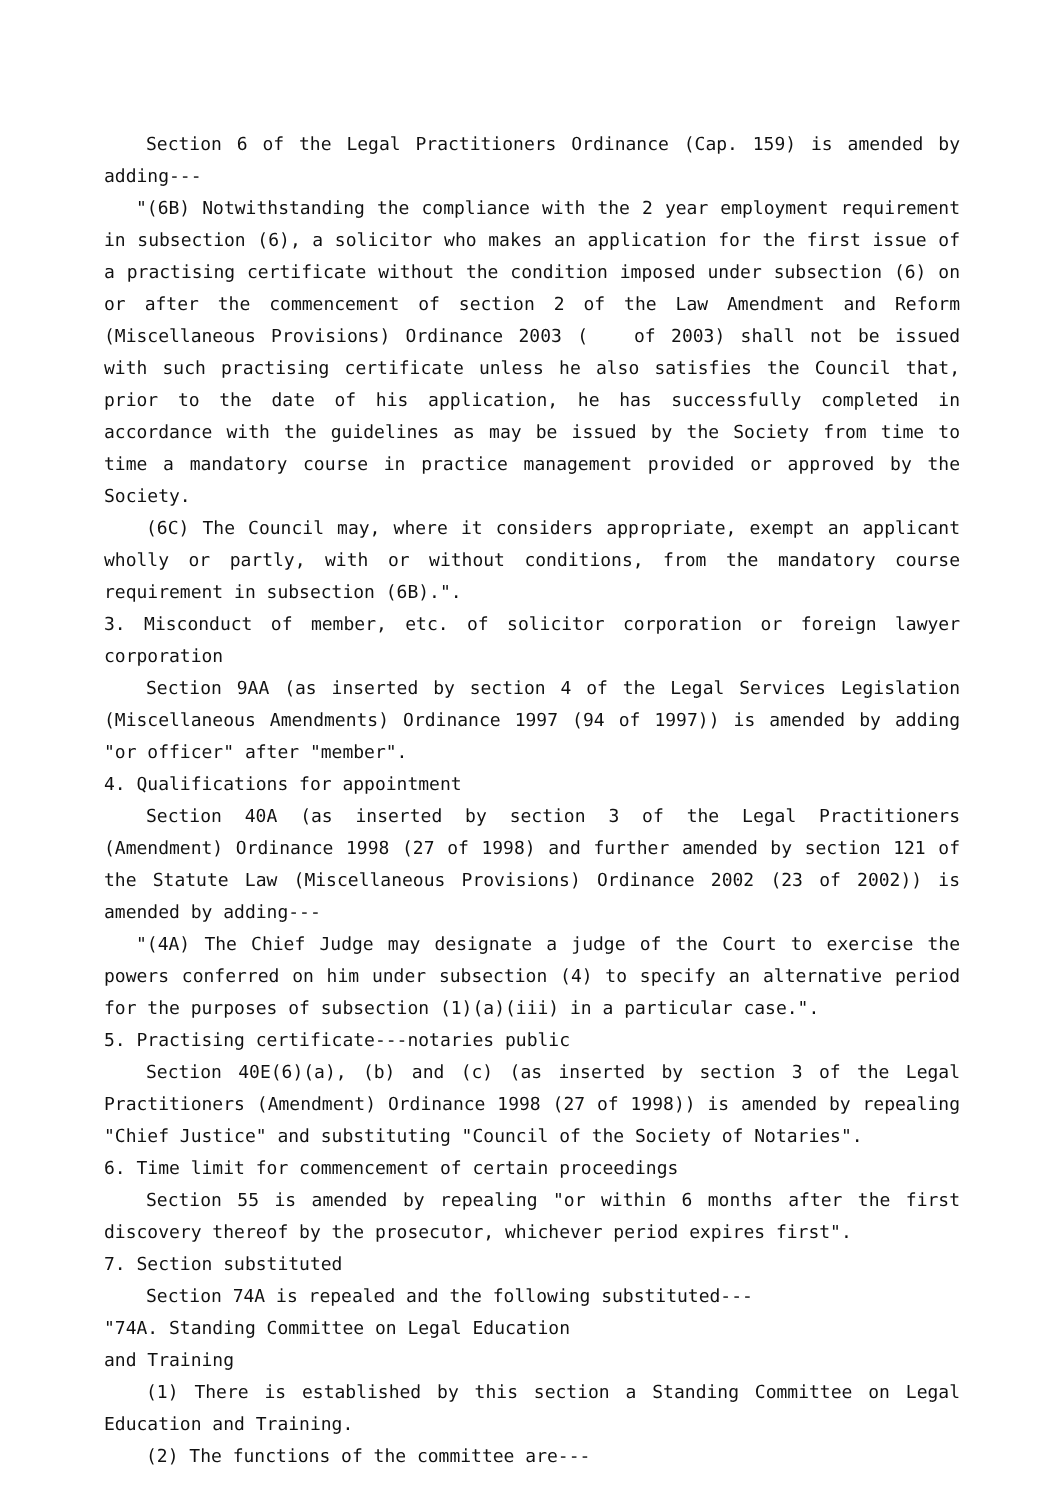Section 6 of the Legal Practitioners Ordinance (Cap. 159) is amended by adding---
"(6B) Notwithstanding the compliance with the 2 year employment requirement in subsection (6), a solicitor who makes an application for the first issue of a practising certificate without the condition imposed under subsection (6) on or after the commencement of section 2 of the Law Amendment and Reform (Miscellaneous Provisions) Ordinance 2003 ( of 2003) shall not be issued with such practising certificate unless he also satisfies the Council that, prior to the date of his application, he has successfully completed in accordance with the guidelines as may be issued by the Society from time to time a mandatory course in practice management provided or approved by the Society.
(6C) The Council may, where it considers appropriate, exempt an applicant wholly or partly, with or without conditions, from the mandatory course requirement in subsection (6B).".
3. Misconduct of member, etc. of solicitor corporation or foreign lawyer corporation
Section 9AA (as inserted by section 4 of the Legal Services Legislation (Miscellaneous Amendments) Ordinance 1997 (94 of 1997)) is amended by adding "or officer" after "member".
4. Qualifications for appointment
Section 40A (as inserted by section 3 of the Legal Practitioners (Amendment) Ordinance 1998 (27 of 1998) and further amended by section 121 of the Statute Law (Miscellaneous Provisions) Ordinance 2002 (23 of 2002)) is amended by adding---
"(4A) The Chief Judge may designate a judge of the Court to exercise the powers conferred on him under subsection (4) to specify an alternative period for the purposes of subsection (1)(a)(iii) in a particular case.".
5. Practising certificate---notaries public
Section 40E(6)(a), (b) and (c) (as inserted by section 3 of the Legal Practitioners (Amendment) Ordinance 1998 (27 of 1998)) is amended by repealing "Chief Justice" and substituting "Council of the Society of Notaries".
6. Time limit for commencement of certain proceedings
Section 55 is amended by repealing "or within 6 months after the first discovery thereof by the prosecutor, whichever period expires first".
7. Section substituted
Section 74A is repealed and the following substituted---
"74A. Standing Committee on Legal Education
and Training
(1) There is established by this section a Standing Committee on Legal Education and Training.
(2) The functions of the committee are---